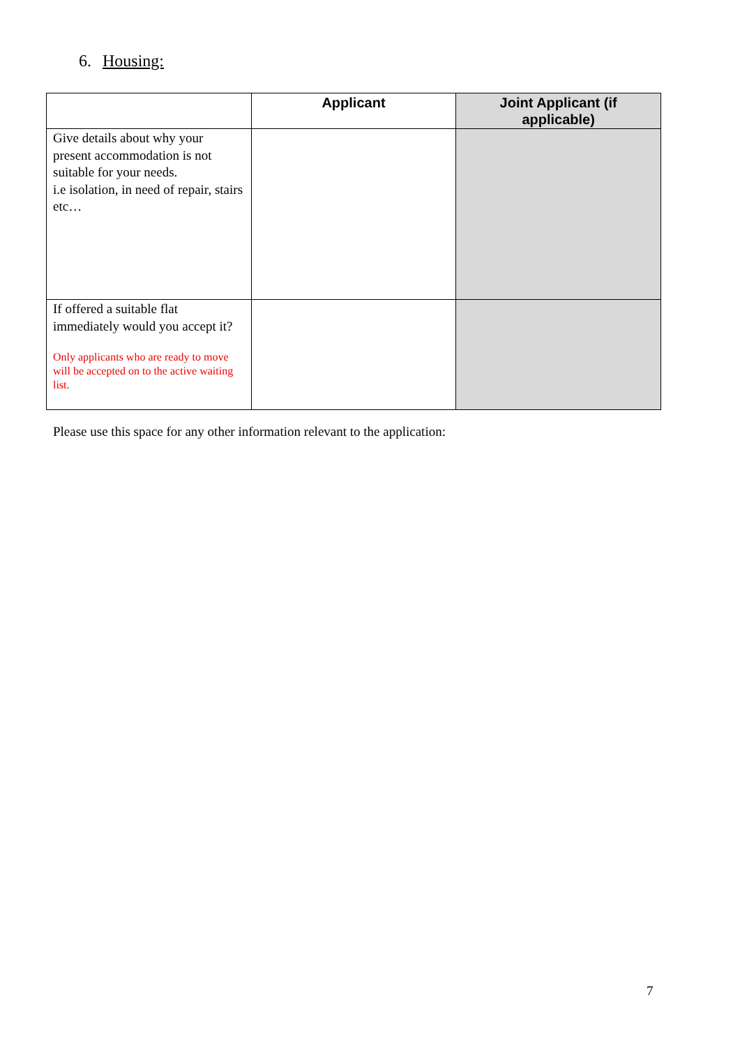6. Housing:
| | Applicant | Joint Applicant (if applicable) |
| --- | --- | --- |
| Give details about why your present accommodation is not suitable for your needs. i.e isolation, in need of repair, stairs etc… | | |
| If offered a suitable flat immediately would you accept it? Only applicants who are ready to move will be accepted on to the active waiting list. | | |
Please use this space for any other information relevant to the application:
7